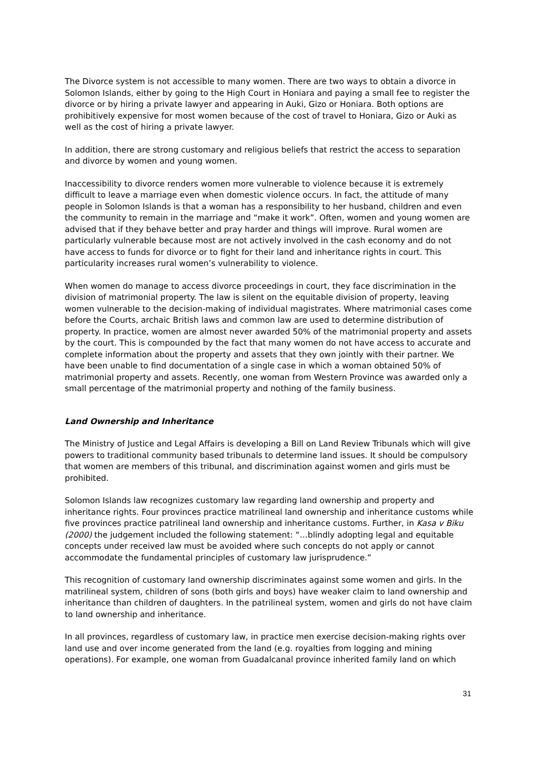The Divorce system is not accessible to many women. There are two ways to obtain a divorce in Solomon Islands, either by going to the High Court in Honiara and paying a small fee to register the divorce or by hiring a private lawyer and appearing in Auki, Gizo or Honiara. Both options are prohibitively expensive for most women because of the cost of travel to Honiara, Gizo or Auki as well as the cost of hiring a private lawyer.
In addition, there are strong customary and religious beliefs that restrict the access to separation and divorce by women and young women.
Inaccessibility to divorce renders women more vulnerable to violence because it is extremely difficult to leave a marriage even when domestic violence occurs. In fact, the attitude of many people in Solomon Islands is that a woman has a responsibility to her husband, children and even the community to remain in the marriage and “make it work”. Often, women and young women are advised that if they behave better and pray harder and things will improve. Rural women are particularly vulnerable because most are not actively involved in the cash economy and do not have access to funds for divorce or to fight for their land and inheritance rights in court. This particularity increases rural women’s vulnerability to violence.
When women do manage to access divorce proceedings in court, they face discrimination in the division of matrimonial property. The law is silent on the equitable division of property, leaving women vulnerable to the decision-making of individual magistrates. Where matrimonial cases come before the Courts, archaic British laws and common law are used to determine distribution of property. In practice, women are almost never awarded 50% of the matrimonial property and assets by the court. This is compounded by the fact that many women do not have access to accurate and complete information about the property and assets that they own jointly with their partner. We have been unable to find documentation of a single case in which a woman obtained 50% of matrimonial property and assets. Recently, one woman from Western Province was awarded only a small percentage of the matrimonial property and nothing of the family business.
Land Ownership and Inheritance
The Ministry of Justice and Legal Affairs is developing a Bill on Land Review Tribunals which will give powers to traditional community based tribunals to determine land issues. It should be compulsory that women are members of this tribunal, and discrimination against women and girls must be prohibited.
Solomon Islands law recognizes customary law regarding land ownership and property and inheritance rights. Four provinces practice matrilineal land ownership and inheritance customs while five provinces practice patrilineal land ownership and inheritance customs. Further, in Kasa v Biku (2000) the judgement included the following statement: “…blindly adopting legal and equitable concepts under received law must be avoided where such concepts do not apply or cannot accommodate the fundamental principles of customary law jurisprudence.”
This recognition of customary land ownership discriminates against some women and girls. In the matrilineal system, children of sons (both girls and boys) have weaker claim to land ownership and inheritance than children of daughters. In the patrilineal system, women and girls do not have claim to land ownership and inheritance.
In all provinces, regardless of customary law, in practice men exercise decision-making rights over land use and over income generated from the land (e.g. royalties from logging and mining operations). For example, one woman from Guadalcanal province inherited family land on which
31